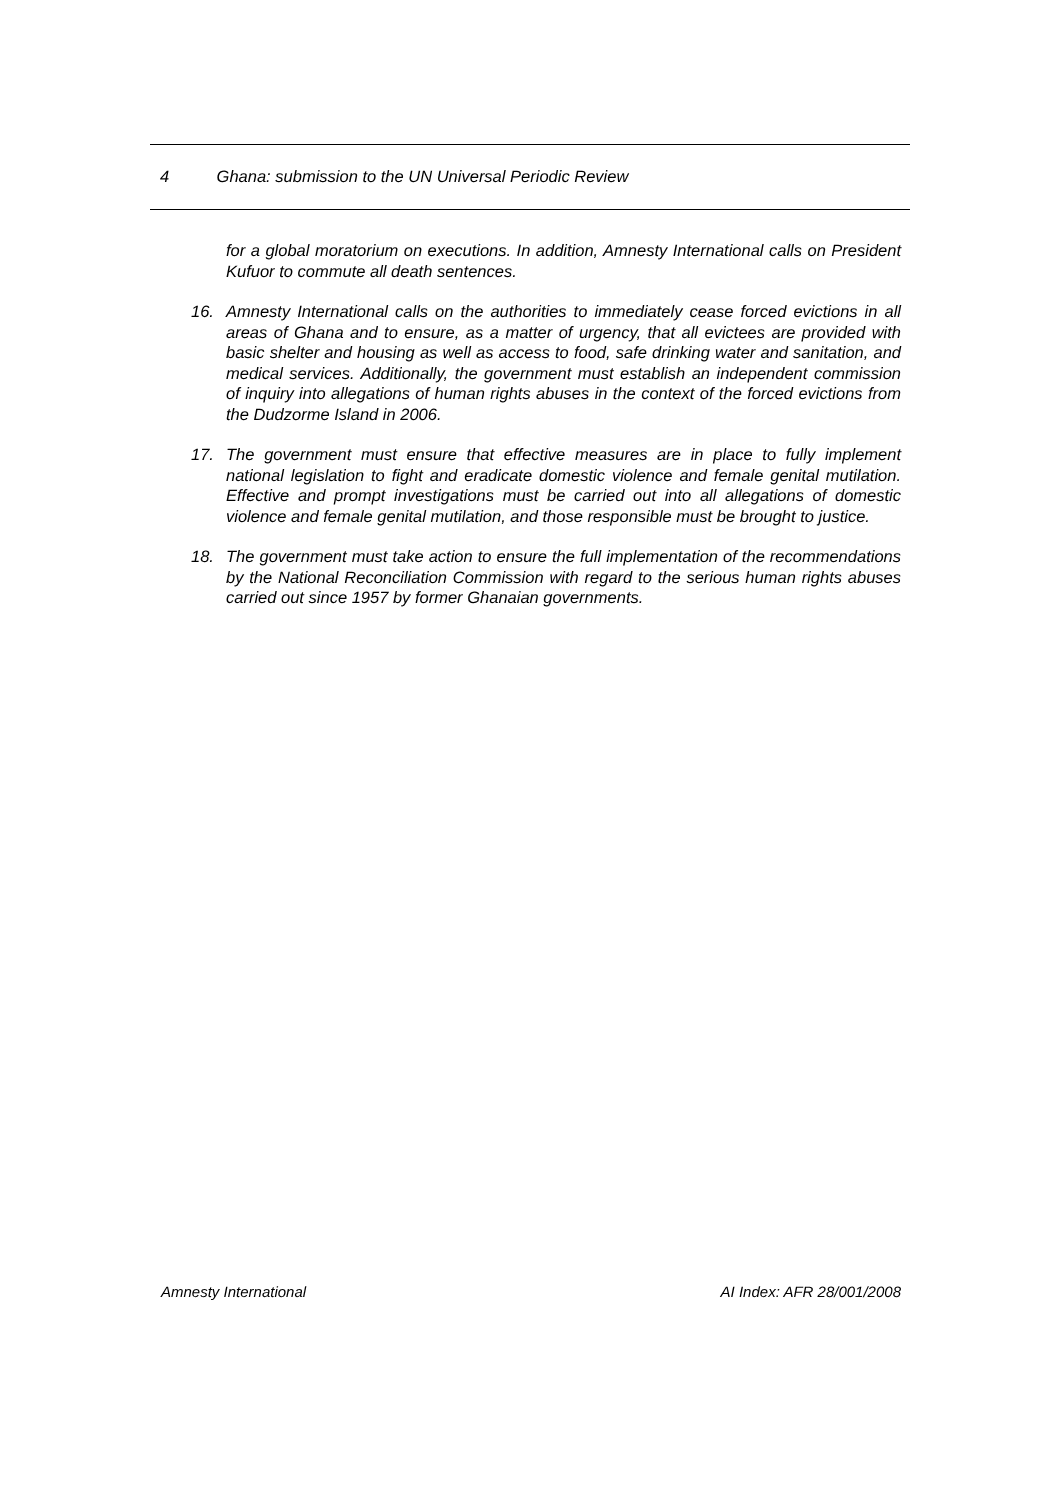4 Ghana: submission to the UN Universal Periodic Review
for a global moratorium on executions. In addition, Amnesty International calls on President Kufuor to commute all death sentences.
16. Amnesty International calls on the authorities to immediately cease forced evictions in all areas of Ghana and to ensure, as a matter of urgency, that all evictees are provided with basic shelter and housing as well as access to food, safe drinking water and sanitation, and medical services. Additionally, the government must establish an independent commission of inquiry into allegations of human rights abuses in the context of the forced evictions from the Dudzorme Island in 2006.
17. The government must ensure that effective measures are in place to fully implement national legislation to fight and eradicate domestic violence and female genital mutilation. Effective and prompt investigations must be carried out into all allegations of domestic violence and female genital mutilation, and those responsible must be brought to justice.
18. The government must take action to ensure the full implementation of the recommendations by the National Reconciliation Commission with regard to the serious human rights abuses carried out since 1957 by former Ghanaian governments.
Amnesty International AI Index: AFR 28/001/2008